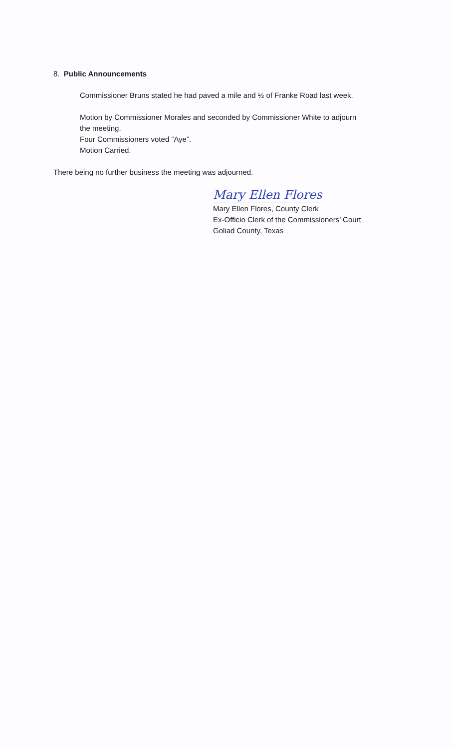8. Public Announcements
Commissioner Bruns stated he had paved a mile and ½ of Franke Road last week.
Motion by Commissioner Morales and seconded by Commissioner White to adjourn
the meeting.
Four Commissioners voted “Aye”.
Motion Carried.
There being no further business the meeting was adjourned.
Mary Ellen Flores
Mary Ellen Flores, County Clerk
Ex-Officio Clerk of the Commissioners’ Court
Goliad County, Texas